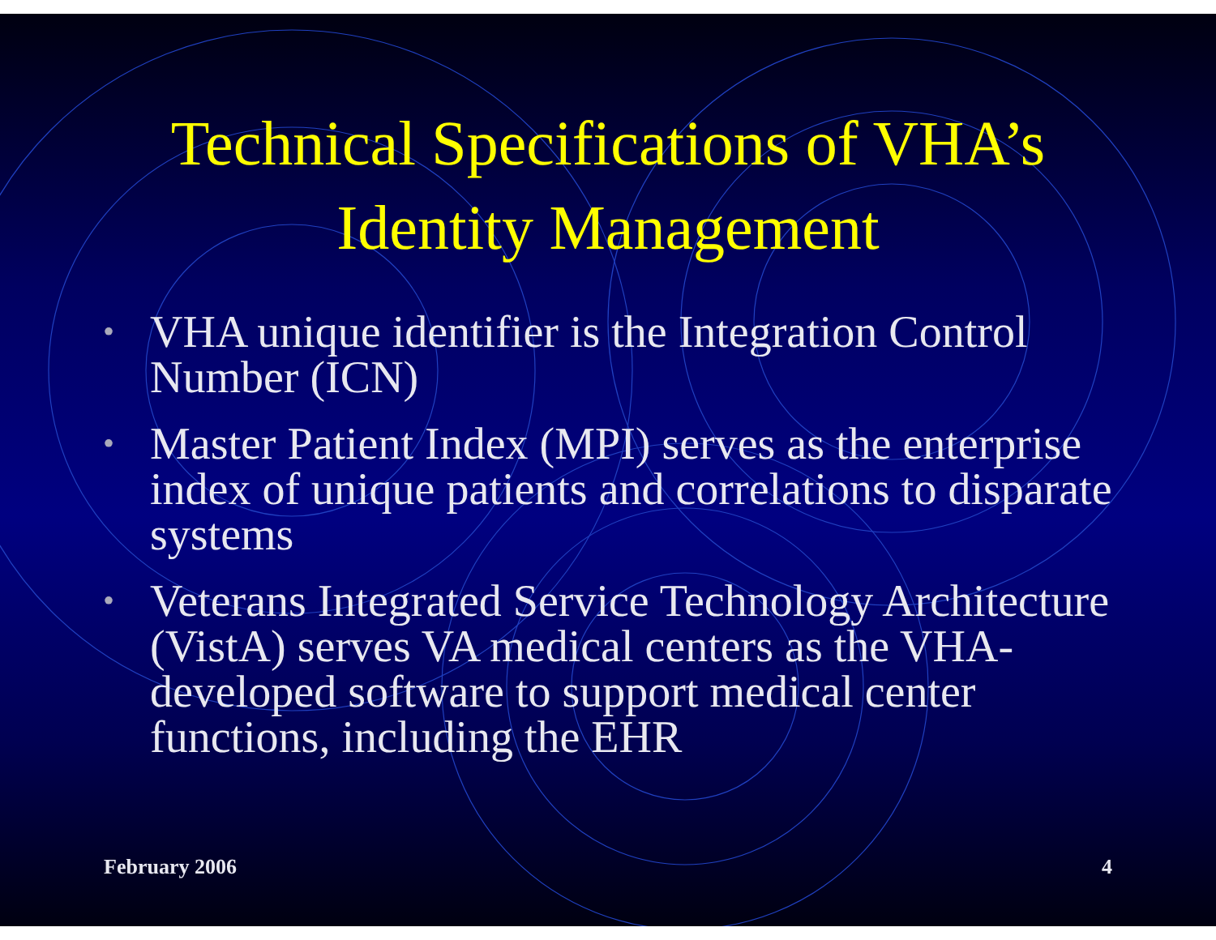Technical Specifications of VHA’s
Identity Management
• VHA unique identifier is the Integration Control Number (ICN)
• Master Patient Index (MPI) serves as the enterprise index of unique patients and correlations to disparate systems
• Veterans Integrated Service Technology Architecture (VistA) serves VA medical centers as the VHA-developed software to support medical center functions, including the EHR
February 2006 4